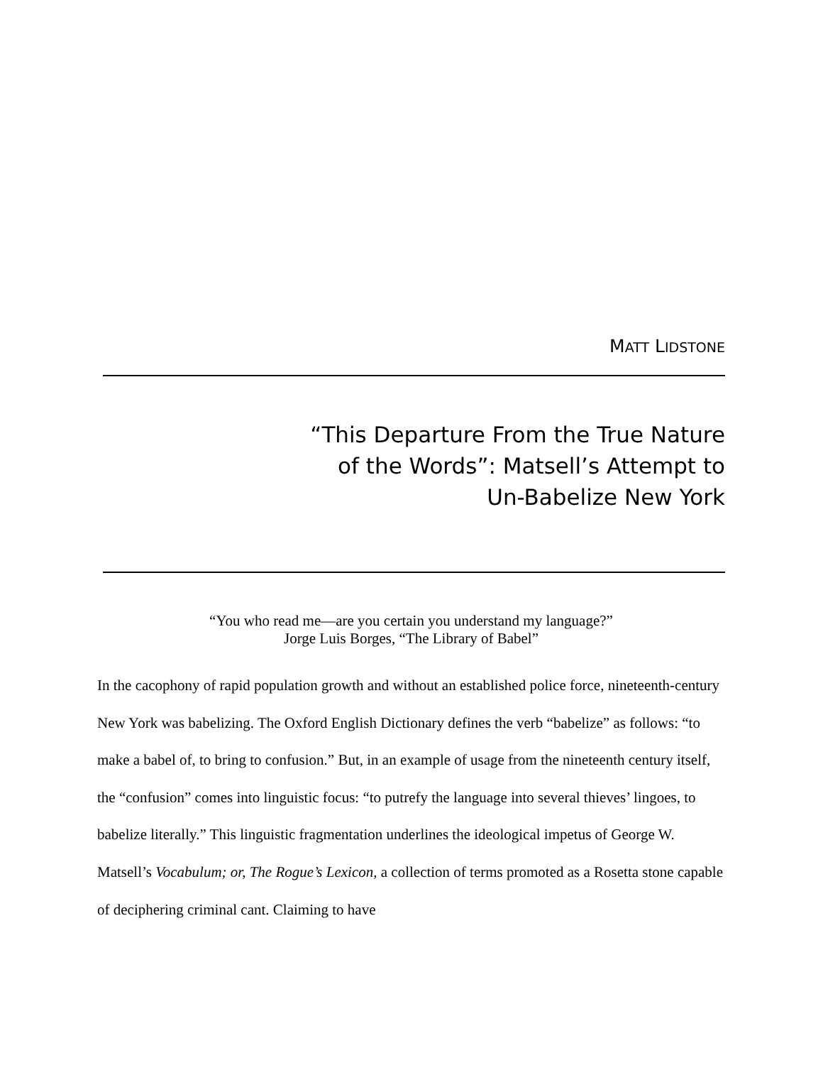MATT LIDSTONE
“This Departure From the True Nature
of the Words”: Matsell’s Attempt to
Un-Babelize New York
“You who read me—are you certain you understand my language?”
Jorge Luis Borges, “The Library of Babel”
In the cacophony of rapid population growth and without an established police force, nineteenth-century New York was babelizing. The Oxford English Dictionary defines the verb “babelize” as follows: “to make a babel of, to bring to confusion.” But, in an example of usage from the nineteenth century itself, the “confusion” comes into linguistic focus: “to putrefy the language into several thieves’ lingoes, to babelize literally.” This linguistic fragmentation underlines the ideological impetus of George W. Matsell’s Vocabulum; or, The Rogue’s Lexicon, a collection of terms promoted as a Rosetta stone capable of deciphering criminal cant. Claiming to have